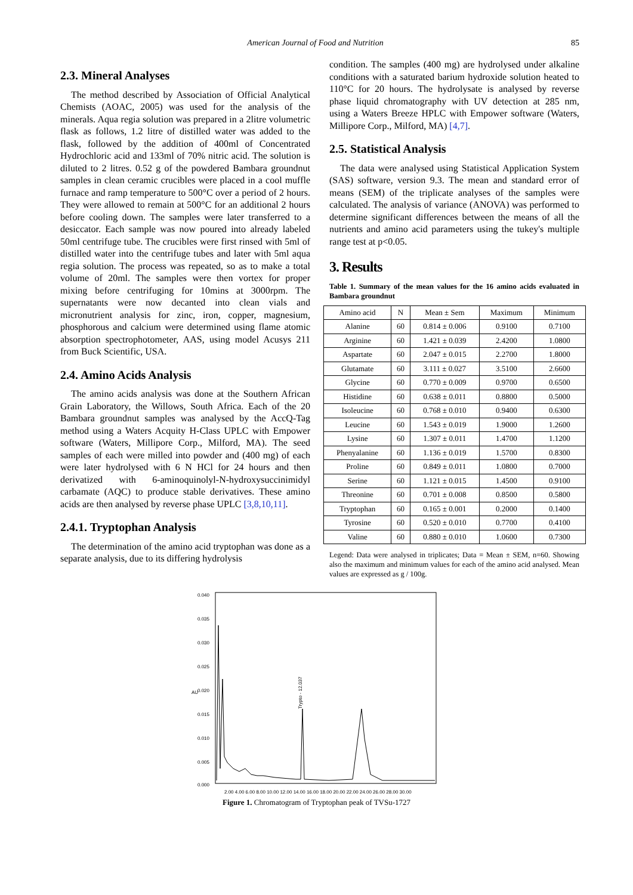American Journal of Food and Nutrition 85
2.3. Mineral Analyses
The method described by Association of Official Analytical Chemists (AOAC, 2005) was used for the analysis of the minerals. Aqua regia solution was prepared in a 2litre volumetric flask as follows, 1.2 litre of distilled water was added to the flask, followed by the addition of 400ml of Concentrated Hydrochloric acid and 133ml of 70% nitric acid. The solution is diluted to 2 litres. 0.52 g of the powdered Bambara groundnut samples in clean ceramic crucibles were placed in a cool muffle furnace and ramp temperature to 500°C over a period of 2 hours. They were allowed to remain at 500°C for an additional 2 hours before cooling down. The samples were later transferred to a desiccator. Each sample was now poured into already labeled 50ml centrifuge tube. The crucibles were first rinsed with 5ml of distilled water into the centrifuge tubes and later with 5ml aqua regia solution. The process was repeated, so as to make a total volume of 20ml. The samples were then vortex for proper mixing before centrifuging for 10mins at 3000rpm. The supernatants were now decanted into clean vials and micronutrient analysis for zinc, iron, copper, magnesium, phosphorous and calcium were determined using flame atomic absorption spectrophotometer, AAS, using model Acusys 211 from Buck Scientific, USA.
2.4. Amino Acids Analysis
The amino acids analysis was done at the Southern African Grain Laboratory, the Willows, South Africa. Each of the 20 Bambara groundnut samples was analysed by the AccQ-Tag method using a Waters Acquity H-Class UPLC with Empower software (Waters, Millipore Corp., Milford, MA). The seed samples of each were milled into powder and (400 mg) of each were later hydrolysed with 6 N HCl for 24 hours and then derivatized with 6-aminoquinolyl-N-hydroxysuccinimidyl carbamate (AQC) to produce stable derivatives. These amino acids are then analysed by reverse phase UPLC [3,8,10,11].
2.4.1. Tryptophan Analysis
The determination of the amino acid tryptophan was done as a separate analysis, due to its differing hydrolysis
condition. The samples (400 mg) are hydrolysed under alkaline conditions with a saturated barium hydroxide solution heated to 110°C for 20 hours. The hydrolysate is analysed by reverse phase liquid chromatography with UV detection at 285 nm, using a Waters Breeze HPLC with Empower software (Waters, Millipore Corp., Milford, MA) [4,7].
2.5. Statistical Analysis
The data were analysed using Statistical Application System (SAS) software, version 9.3. The mean and standard error of means (SEM) of the triplicate analyses of the samples were calculated. The analysis of variance (ANOVA) was performed to determine significant differences between the means of all the nutrients and amino acid parameters using the tukey's multiple range test at p<0.05.
3. Results
Table 1. Summary of the mean values for the 16 amino acids evaluated in Bambara groundnut
| Amino acid | N | Mean ± Sem | Maximum | Minimum |
| --- | --- | --- | --- | --- |
| Alanine | 60 | 0.814 ± 0.006 | 0.9100 | 0.7100 |
| Arginine | 60 | 1.421 ± 0.039 | 2.4200 | 1.0800 |
| Aspartate | 60 | 2.047 ± 0.015 | 2.2700 | 1.8000 |
| Glutamate | 60 | 3.111 ± 0.027 | 3.5100 | 2.6600 |
| Glycine | 60 | 0.770 ± 0.009 | 0.9700 | 0.6500 |
| Histidine | 60 | 0.638 ± 0.011 | 0.8800 | 0.5000 |
| Isoleucine | 60 | 0.768 ± 0.010 | 0.9400 | 0.6300 |
| Leucine | 60 | 1.543 ± 0.019 | 1.9000 | 1.2600 |
| Lysine | 60 | 1.307 ± 0.011 | 1.4700 | 1.1200 |
| Phenyalanine | 60 | 1.136 ± 0.019 | 1.5700 | 0.8300 |
| Proline | 60 | 0.849 ± 0.011 | 1.0800 | 0.7000 |
| Serine | 60 | 1.121 ± 0.015 | 1.4500 | 0.9100 |
| Threonine | 60 | 0.701 ± 0.008 | 0.8500 | 0.5800 |
| Tryptophan | 60 | 0.165 ± 0.001 | 0.2000 | 0.1400 |
| Tyrosine | 60 | 0.520 ± 0.010 | 0.7700 | 0.4100 |
| Valine | 60 | 0.880 ± 0.010 | 1.0600 | 0.7300 |
Legend: Data were analysed in triplicates; Data = Mean ± SEM, n=60. Showing also the maximum and minimum values for each of the amino acid analysed. Mean values are expressed as g / 100g.
0.040
0.035
0.030
0.025
0.020
0.015
0.010
0.005
0.000
AU
2.00 4.00 6.00 8.00 10.00 12.00 14.00 16.00 18.00 20.00 22.00 24.00 26.00 28.00 30.00
Trypto - 12.037
Figure 1. Chromatogram of Tryptophan peak of TVSu-1727